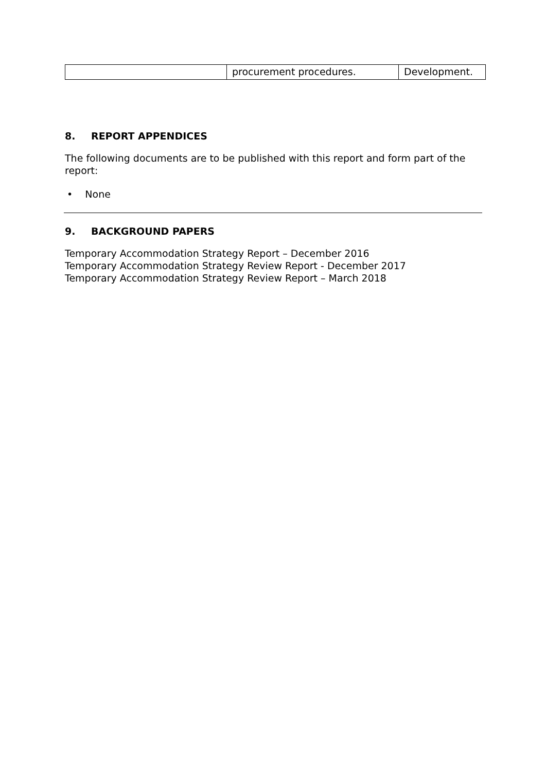| | procurement procedures. | Development. |
8. REPORT APPENDICES
The following documents are to be published with this report and form part of the report:
• None
9. BACKGROUND PAPERS
Temporary Accommodation Strategy Report – December 2016
Temporary Accommodation Strategy Review Report - December 2017
Temporary Accommodation Strategy Review Report – March 2018